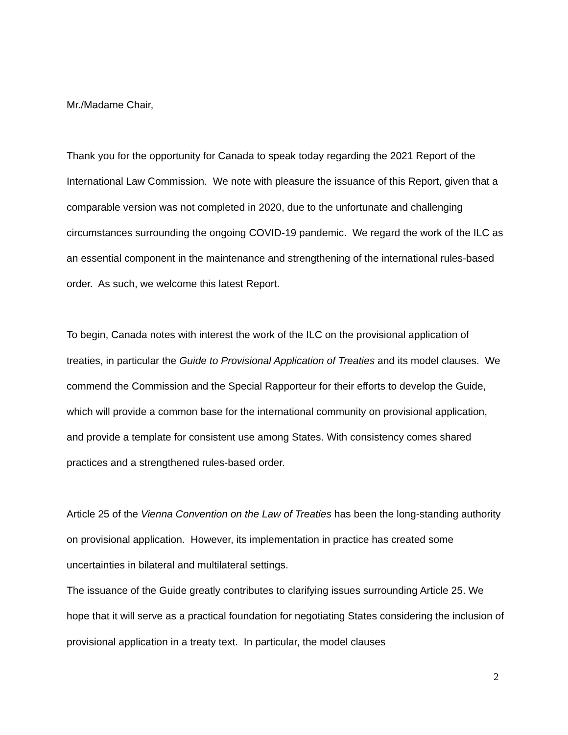Mr./Madame Chair,
Thank you for the opportunity for Canada to speak today regarding the 2021 Report of the International Law Commission. We note with pleasure the issuance of this Report, given that a comparable version was not completed in 2020, due to the unfortunate and challenging circumstances surrounding the ongoing COVID-19 pandemic. We regard the work of the ILC as an essential component in the maintenance and strengthening of the international rules-based order. As such, we welcome this latest Report.
To begin, Canada notes with interest the work of the ILC on the provisional application of treaties, in particular the Guide to Provisional Application of Treaties and its model clauses. We commend the Commission and the Special Rapporteur for their efforts to develop the Guide, which will provide a common base for the international community on provisional application, and provide a template for consistent use among States. With consistency comes shared practices and a strengthened rules-based order.
Article 25 of the Vienna Convention on the Law of Treaties has been the long-standing authority on provisional application. However, its implementation in practice has created some uncertainties in bilateral and multilateral settings.
The issuance of the Guide greatly contributes to clarifying issues surrounding Article 25. We hope that it will serve as a practical foundation for negotiating States considering the inclusion of provisional application in a treaty text. In particular, the model clauses
2